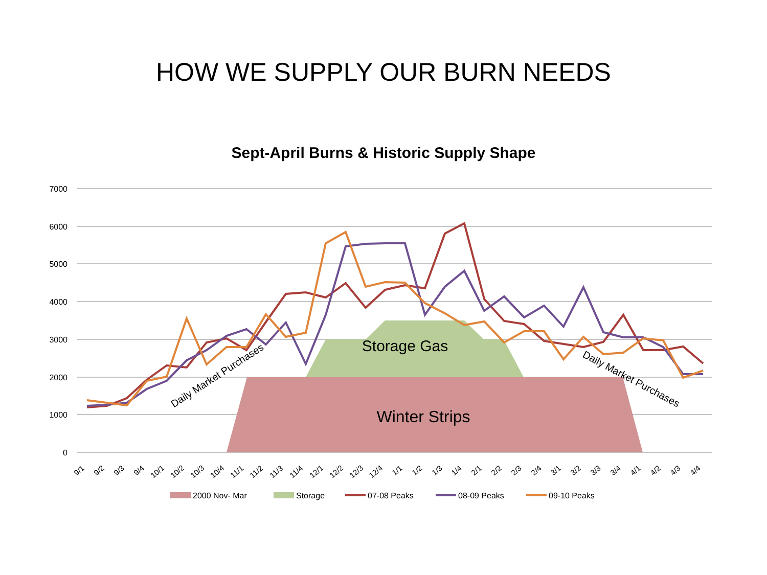HOW WE SUPPLY OUR BURN NEEDS
Sept-April Burns & Historic Supply Shape
7000
6000
5000
4000
3000
2000
1000
0
Storage Gas
Winter Strips
Daily Market Purchases
Daily Market Purchases
9/1
9/2
9/3
9/4
10/1
10/2
10/3
10/4
11/1
11/2
11/3
11/4
12/1
12/2
12/3
12/4
1/1
1/2
1/3
1/4
2/1
2/2
2/3
2/4
3/1
3/2
3/3
3/4
4/1
4/2
4/3
4/4
2000 Nov- Mar
Storage
07-08 Peaks
08-09 Peaks
09-10 Peaks